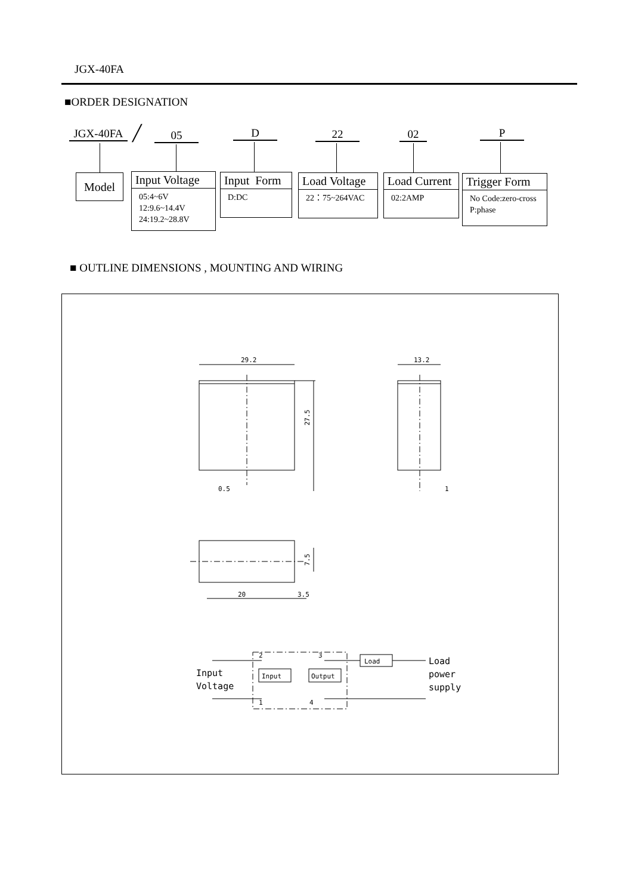JGX-40FA
■ORDER DESIGNATION
JGX-40FA ╱ 05 D 22 02 P
Model
Input Voltage
05:4~6V
12:9.6~14.4V
24:19.2~28.8V
Input Form
D:DC
Load Voltage
22：75~264VAC
Load Current
02:2AMP
Trigger Form
No Code:zero-cross
P:phase
■ OUTLINE DIMENSIONS , MOUNTING AND WIRING
29.2
13.2
27.5
0.5
1
7.5
20
3.5
Input
Output
Load
2
3
1
4
Input
Voltage
Load
power
supply